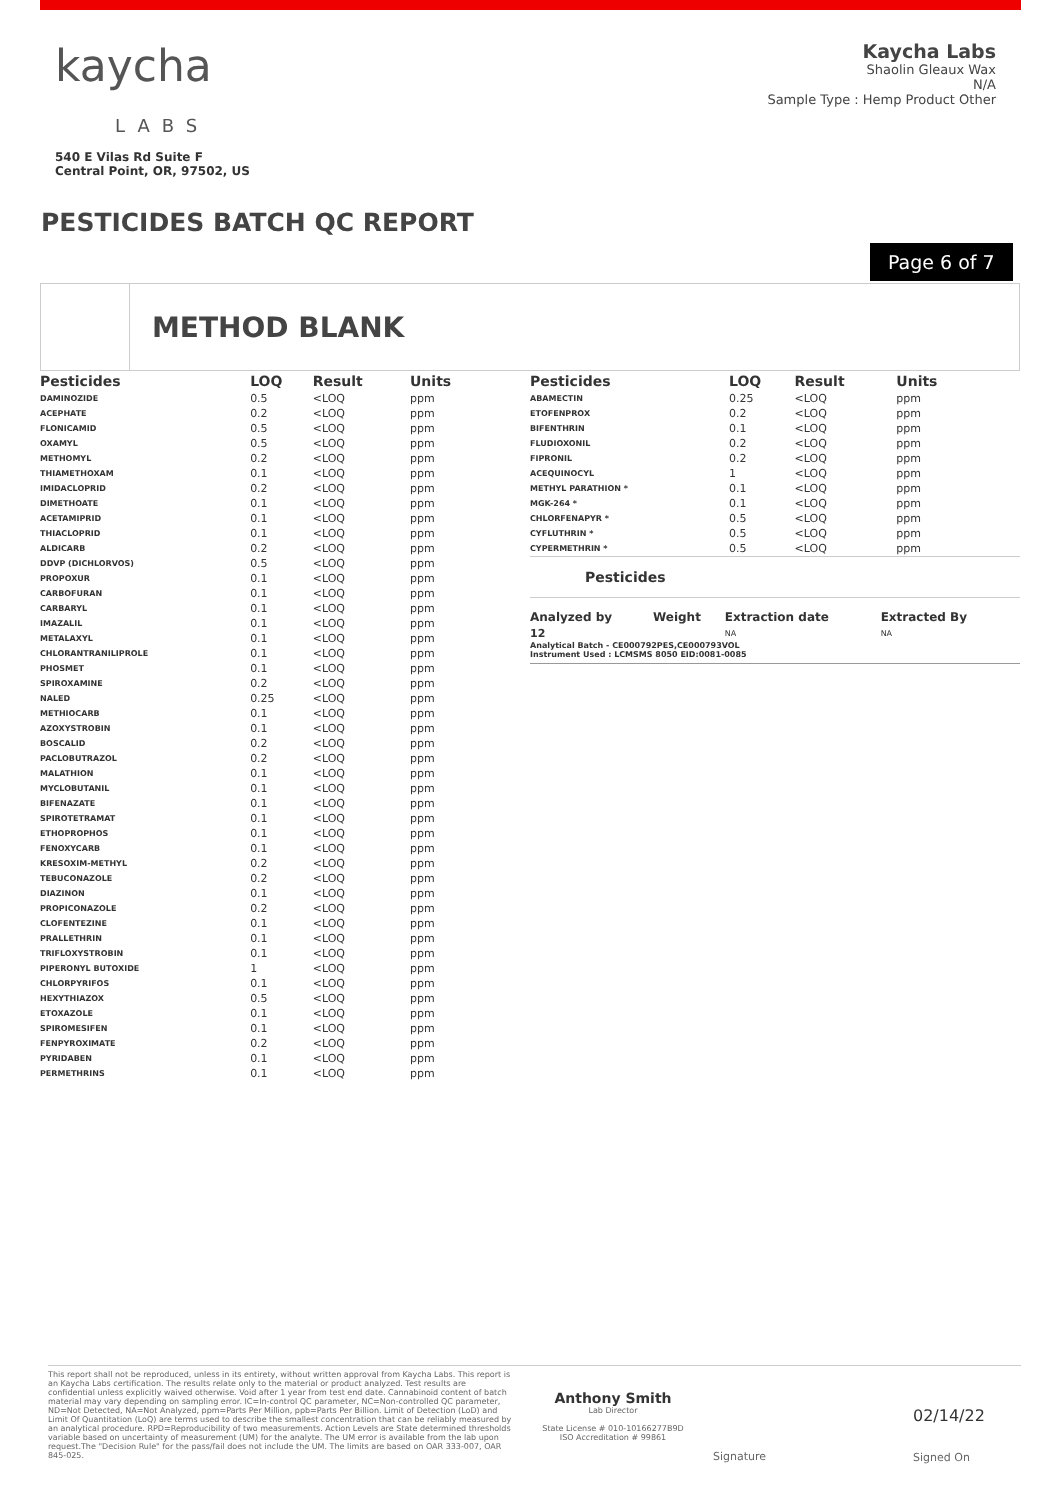kaycha
LABS
540 E Vilas Rd Suite F
Central Point, OR, 97502, US
Kaycha Labs
Shaolin Gleaux Wax
N/A
Sample Type : Hemp Product Other
PESTICIDES BATCH QC REPORT
Page 6 of 7
METHOD BLANK
| Pesticides | LOQ | Result | Units |
| --- | --- | --- | --- |
| DAMINOZIDE | 0.5 | <LOQ | ppm |
| ACEPHATE | 0.2 | <LOQ | ppm |
| FLONICAMID | 0.5 | <LOQ | ppm |
| OXAMYL | 0.5 | <LOQ | ppm |
| METHOMYL | 0.2 | <LOQ | ppm |
| THIAMETHOXAM | 0.1 | <LOQ | ppm |
| IMIDACLOPRID | 0.2 | <LOQ | ppm |
| DIMETHOATE | 0.1 | <LOQ | ppm |
| ACETAMIPRID | 0.1 | <LOQ | ppm |
| THIACLOPRID | 0.1 | <LOQ | ppm |
| ALDICARB | 0.2 | <LOQ | ppm |
| DDVP (DICHLORVOS) | 0.5 | <LOQ | ppm |
| PROPOXUR | 0.1 | <LOQ | ppm |
| CARBOFURAN | 0.1 | <LOQ | ppm |
| CARBARYL | 0.1 | <LOQ | ppm |
| IMAZALIL | 0.1 | <LOQ | ppm |
| METALAXYL | 0.1 | <LOQ | ppm |
| CHLORANTRANILIPROLE | 0.1 | <LOQ | ppm |
| PHOSMET | 0.1 | <LOQ | ppm |
| SPIROXAMINE | 0.2 | <LOQ | ppm |
| NALED | 0.25 | <LOQ | ppm |
| METHIOCARB | 0.1 | <LOQ | ppm |
| AZOXYSTROBIN | 0.1 | <LOQ | ppm |
| BOSCALID | 0.2 | <LOQ | ppm |
| PACLOBUTRAZOL | 0.2 | <LOQ | ppm |
| MALATHION | 0.1 | <LOQ | ppm |
| MYCLOBUTANIL | 0.1 | <LOQ | ppm |
| BIFENAZATE | 0.1 | <LOQ | ppm |
| SPIROTETRAMAT | 0.1 | <LOQ | ppm |
| ETHOPROPHOS | 0.1 | <LOQ | ppm |
| FENOXYCARB | 0.1 | <LOQ | ppm |
| KRESOXIM-METHYL | 0.2 | <LOQ | ppm |
| TEBUCONAZOLE | 0.2 | <LOQ | ppm |
| DIAZINON | 0.1 | <LOQ | ppm |
| PROPICONAZOLE | 0.2 | <LOQ | ppm |
| CLOFENTEZINE | 0.1 | <LOQ | ppm |
| PRALLETHRIN | 0.1 | <LOQ | ppm |
| TRIFLOXYSTROBIN | 0.1 | <LOQ | ppm |
| PIPERONYL BUTOXIDE | 1 | <LOQ | ppm |
| CHLORPYRIFOS | 0.1 | <LOQ | ppm |
| HEXYTHIAZOX | 0.5 | <LOQ | ppm |
| ETOXAZOLE | 0.1 | <LOQ | ppm |
| SPIROMESIFEN | 0.1 | <LOQ | ppm |
| FENPYROXIMATE | 0.2 | <LOQ | ppm |
| PYRIDABEN | 0.1 | <LOQ | ppm |
| PERMETHRINS | 0.1 | <LOQ | ppm |
| Pesticides | LOQ | Result | Units |
| --- | --- | --- | --- |
| ABAMECTIN | 0.25 | <LOQ | ppm |
| ETOFENPROX | 0.2 | <LOQ | ppm |
| BIFENTHRIN | 0.1 | <LOQ | ppm |
| FLUDIOXONIL | 0.2 | <LOQ | ppm |
| FIPRONIL | 0.2 | <LOQ | ppm |
| ACEQUINOCYL | 1 | <LOQ | ppm |
| METHYL PARATHION * | 0.1 | <LOQ | ppm |
| MGK-264 * | 0.1 | <LOQ | ppm |
| CHLORFENAPYR * | 0.5 | <LOQ | ppm |
| CYFLUTHRIN * | 0.5 | <LOQ | ppm |
| CYPERMETHRIN * | 0.5 | <LOQ | ppm |
Pesticides
| Analyzed by | Weight | Extraction date | Extracted By |
| --- | --- | --- | --- |
| 12 | | NA | NA |
Analytical Batch - CE000792PES,CE000793VOL
Instrument Used : LCMSMS 8050 EID:0081-0085
This report shall not be reproduced, unless in its entirety, without written approval from Kaycha Labs. This report is an Kaycha Labs certification. The results relate only to the material or product analyzed. Test results are confidential unless explicitly waived otherwise. Void after 1 year from test end date. Cannabinoid content of batch material may vary depending on sampling error. IC=In-control QC parameter, NC=Non-controlled QC parameter, ND=Not Detected, NA=Not Analyzed, ppm=Parts Per Million, ppb=Parts Per Billion. Limit of Detection (LoD) and Limit Of Quantitation (LoQ) are terms used to describe the smallest concentration that can be reliably measured by an analytical procedure. RPD=Reproducibility of two measurements. Action Levels are State determined thresholds variable based on uncertainty of measurement (UM) for the analyte. The UM error is available from the lab upon request.The "Decision Rule" for the pass/fail does not include the UM. The limits are based on OAR 333-007, OAR 845-025.
Anthony Smith
Lab Director
State License # 010-10166277B9D
ISO Accreditation # 99861
Signature
02/14/22
Signed On